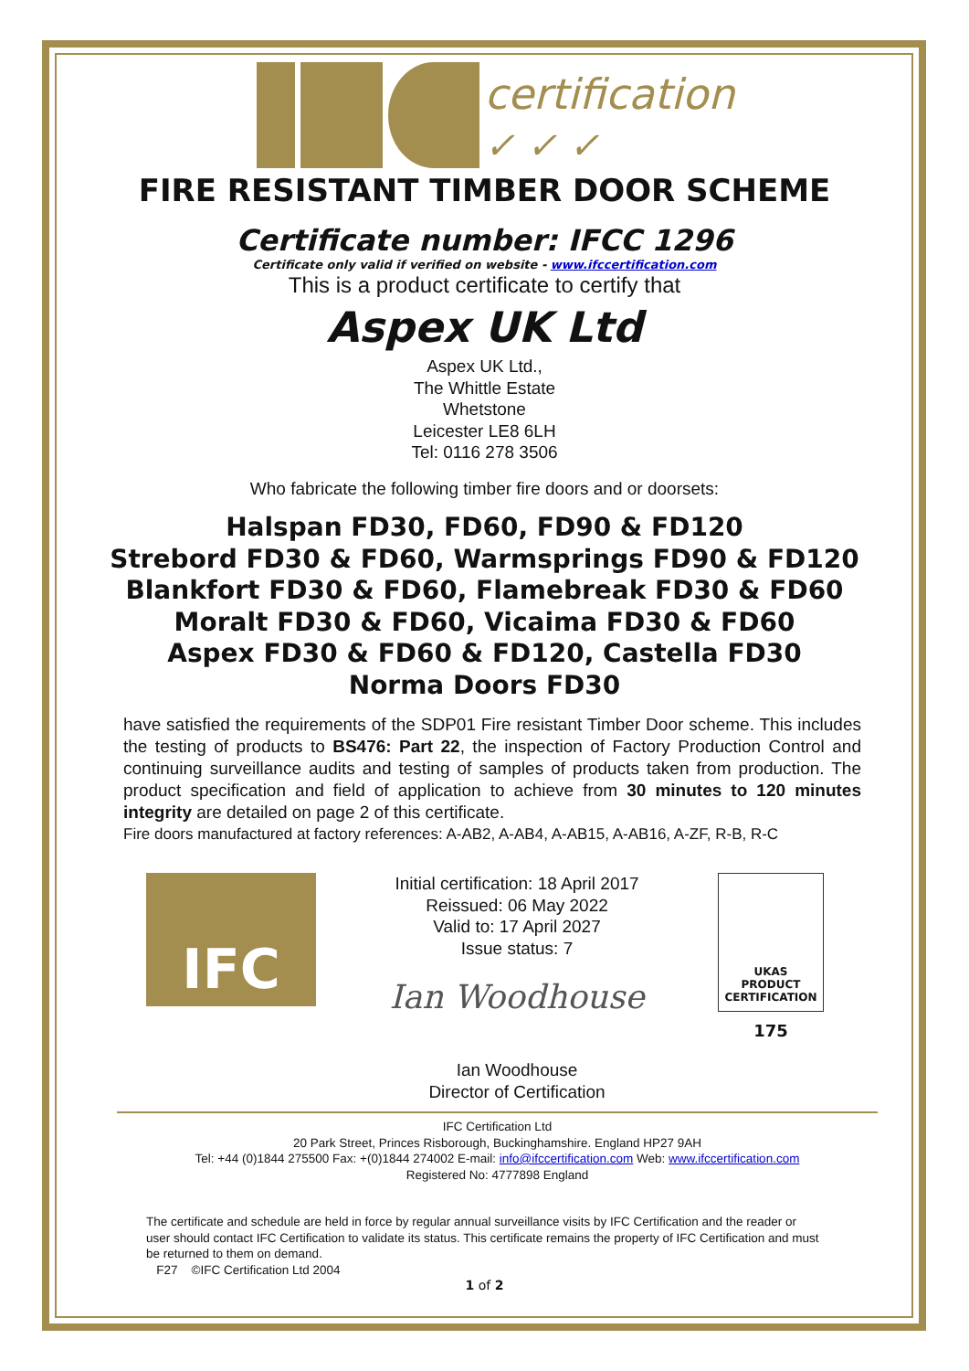certification
✓ ✓ ✓
FIRE RESISTANT TIMBER DOOR SCHEME
Certificate number: IFCC 1296
Certificate only valid if verified on website - www.ifccertification.com
This is a product certificate to certify that
Aspex UK Ltd
Aspex UK Ltd.,
The Whittle Estate
Whetstone
Leicester LE8 6LH
Tel: 0116 278 3506
Who fabricate the following timber fire doors and or doorsets:
Halspan FD30, FD60, FD90 & FD120
Strebord FD30 & FD60, Warmsprings FD90 & FD120
Blankfort FD30 & FD60, Flamebreak FD30 & FD60
Moralt FD30 & FD60, Vicaima FD30 & FD60
Aspex FD30 & FD60 & FD120, Castella FD30
Norma Doors FD30
have satisfied the requirements of the SDP01 Fire resistant Timber Door scheme. This includes the testing of products to BS476: Part 22, the inspection of Factory Production Control and continuing surveillance audits and testing of samples of products taken from production. The product specification and field of application to achieve from 30 minutes to 120 minutes integrity are detailed on page 2 of this certificate.
Fire doors manufactured at factory references: A-AB2, A-AB4, A-AB15, A-AB16, A-ZF, R-B, R-C
IFC
Initial certification: 18 April 2017
Reissued: 06 May 2022
Valid to: 17 April 2027
Issue status: 7
Ian Woodhouse
Ian Woodhouse
Director of Certification
UKAS
PRODUCT
CERTIFICATION
175
IFC Certification Ltd
20 Park Street, Princes Risborough, Buckinghamshire. England HP27 9AH
Tel: +44 (0)1844 275500 Fax: +(0)1844 274002 E-mail: info@ifccertification.com Web: www.ifccertification.com
Registered No: 4777898 England
The certificate and schedule are held in force by regular annual surveillance visits by IFC Certification and the reader or user should contact IFC Certification to validate its status. This certificate remains the property of IFC Certification and must be returned to them on demand.
F27 ©IFC Certification Ltd 2004
1 of 2